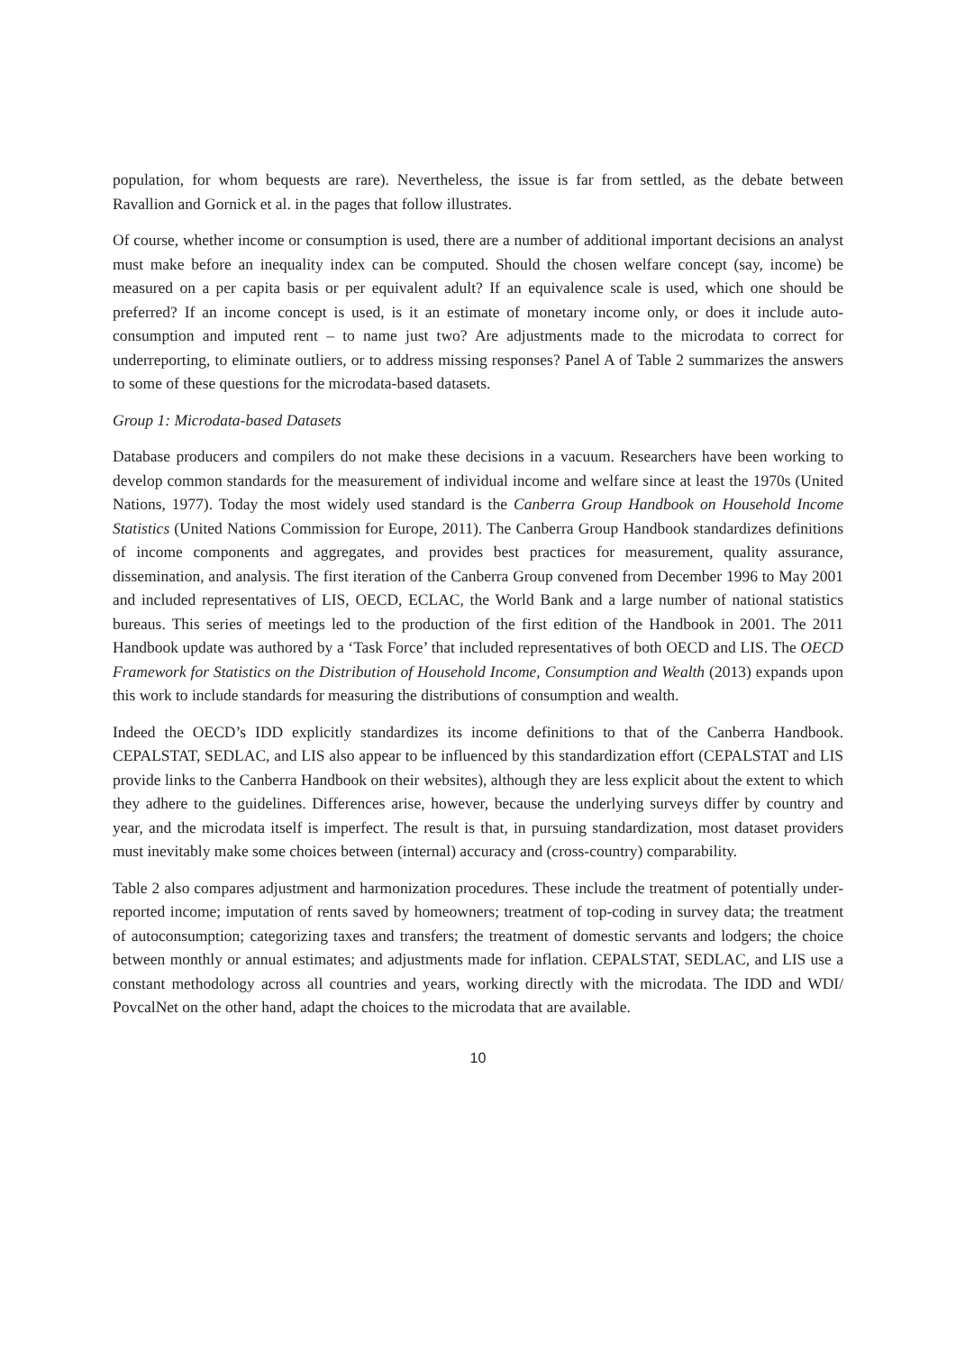population, for whom bequests are rare). Nevertheless, the issue is far from settled, as the debate between Ravallion and Gornick et al. in the pages that follow illustrates.
Of course, whether income or consumption is used, there are a number of additional important decisions an analyst must make before an inequality index can be computed. Should the chosen welfare concept (say, income) be measured on a per capita basis or per equivalent adult? If an equivalence scale is used, which one should be preferred? If an income concept is used, is it an estimate of monetary income only, or does it include auto-consumption and imputed rent – to name just two? Are adjustments made to the microdata to correct for underreporting, to eliminate outliers, or to address missing responses? Panel A of Table 2 summarizes the answers to some of these questions for the microdata-based datasets.
Group 1: Microdata-based Datasets
Database producers and compilers do not make these decisions in a vacuum. Researchers have been working to develop common standards for the measurement of individual income and welfare since at least the 1970s (United Nations, 1977). Today the most widely used standard is the Canberra Group Handbook on Household Income Statistics (United Nations Commission for Europe, 2011). The Canberra Group Handbook standardizes definitions of income components and aggregates, and provides best practices for measurement, quality assurance, dissemination, and analysis. The first iteration of the Canberra Group convened from December 1996 to May 2001 and included representatives of LIS, OECD, ECLAC, the World Bank and a large number of national statistics bureaus. This series of meetings led to the production of the first edition of the Handbook in 2001. The 2011 Handbook update was authored by a ‘Task Force’ that included representatives of both OECD and LIS. The OECD Framework for Statistics on the Distribution of Household Income, Consumption and Wealth (2013) expands upon this work to include standards for measuring the distributions of consumption and wealth.
Indeed the OECD’s IDD explicitly standardizes its income definitions to that of the Canberra Handbook. CEPALSTAT, SEDLAC, and LIS also appear to be influenced by this standardization effort (CEPALSTAT and LIS provide links to the Canberra Handbook on their websites), although they are less explicit about the extent to which they adhere to the guidelines. Differences arise, however, because the underlying surveys differ by country and year, and the microdata itself is imperfect. The result is that, in pursuing standardization, most dataset providers must inevitably make some choices between (internal) accuracy and (cross-country) comparability.
Table 2 also compares adjustment and harmonization procedures. These include the treatment of potentially under-reported income; imputation of rents saved by homeowners; treatment of top-coding in survey data; the treatment of autoconsumption; categorizing taxes and transfers; the treatment of domestic servants and lodgers; the choice between monthly or annual estimates; and adjustments made for inflation. CEPALSTAT, SEDLAC, and LIS use a constant methodology across all countries and years, working directly with the microdata. The IDD and WDI/ PovcalNet on the other hand, adapt the choices to the microdata that are available.
10